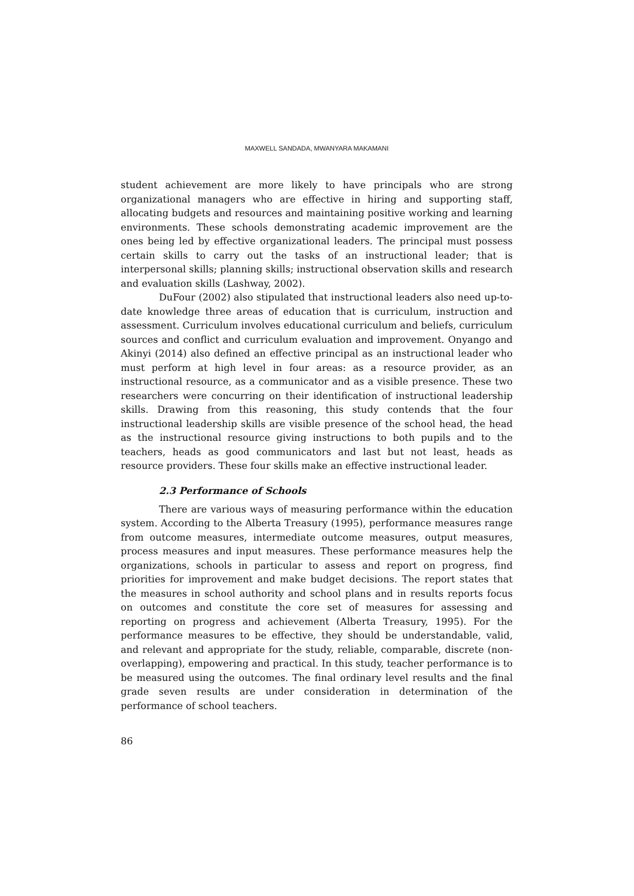MAXWELL SANDADA, MWANYARA MAKAMANI
student achievement are more likely to have principals who are strong organizational managers who are effective in hiring and supporting staff, allocating budgets and resources and maintaining positive working and learning environments. These schools demonstrating academic improvement are the ones being led by effective organizational leaders. The principal must possess certain skills to carry out the tasks of an instructional leader; that is interpersonal skills; planning skills; instructional observation skills and research and evaluation skills (Lashway, 2002).
DuFour (2002) also stipulated that instructional leaders also need up-to-date knowledge three areas of education that is curriculum, instruction and assessment. Curriculum involves educational curriculum and beliefs, curriculum sources and conflict and curriculum evaluation and improvement. Onyango and Akinyi (2014) also defined an effective principal as an instructional leader who must perform at high level in four areas: as a resource provider, as an instructional resource, as a communicator and as a visible presence. These two researchers were concurring on their identification of instructional leadership skills. Drawing from this reasoning, this study contends that the four instructional leadership skills are visible presence of the school head, the head as the instructional resource giving instructions to both pupils and to the teachers, heads as good communicators and last but not least, heads as resource providers. These four skills make an effective instructional leader.
2.3 Performance of Schools
There are various ways of measuring performance within the education system. According to the Alberta Treasury (1995), performance measures range from outcome measures, intermediate outcome measures, output measures, process measures and input measures. These performance measures help the organizations, schools in particular to assess and report on progress, find priorities for improvement and make budget decisions. The report states that the measures in school authority and school plans and in results reports focus on outcomes and constitute the core set of measures for assessing and reporting on progress and achievement (Alberta Treasury, 1995). For the performance measures to be effective, they should be understandable, valid, and relevant and appropriate for the study, reliable, comparable, discrete (non-overlapping), empowering and practical. In this study, teacher performance is to be measured using the outcomes. The final ordinary level results and the final grade seven results are under consideration in determination of the performance of school teachers.
86